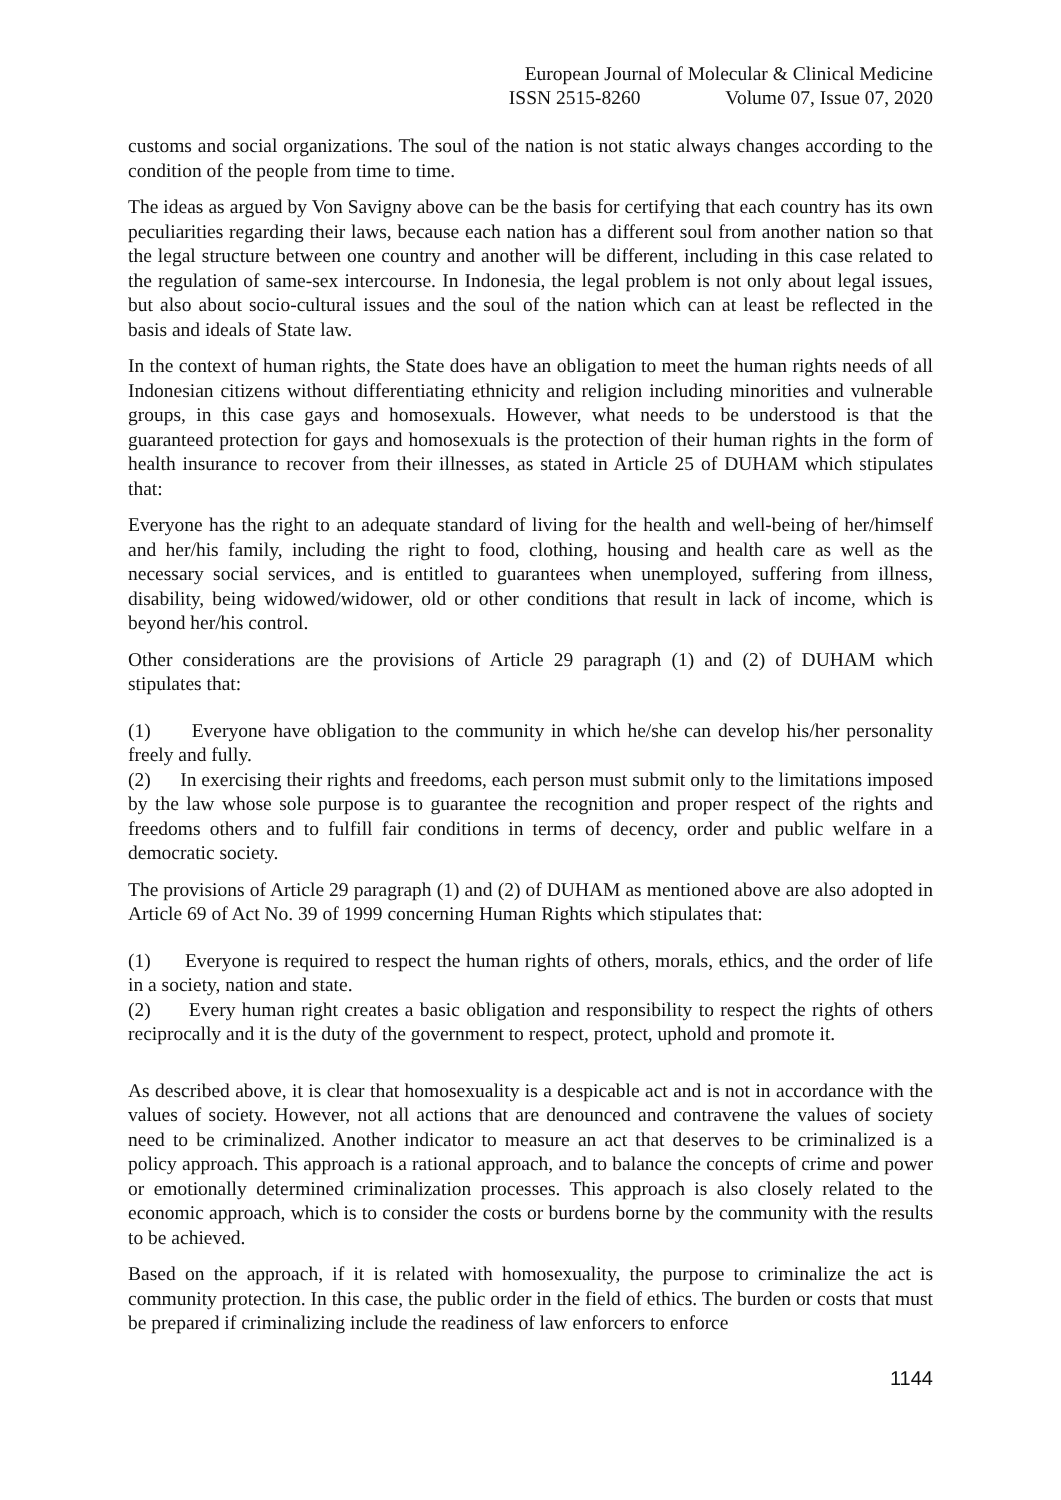European Journal of Molecular & Clinical Medicine
ISSN 2515-8260 Volume 07, Issue 07, 2020
customs and social organizations. The soul of the nation is not static always changes according to the condition of the people from time to time.
The ideas as argued by Von Savigny above can be the basis for certifying that each country has its own peculiarities regarding their laws, because each nation has a different soul from another nation so that the legal structure between one country and another will be different, including in this case related to the regulation of same-sex intercourse. In Indonesia, the legal problem is not only about legal issues, but also about socio-cultural issues and the soul of the nation which can at least be reflected in the basis and ideals of State law.
In the context of human rights, the State does have an obligation to meet the human rights needs of all Indonesian citizens without differentiating ethnicity and religion including minorities and vulnerable groups, in this case gays and homosexuals. However, what needs to be understood is that the guaranteed protection for gays and homosexuals is the protection of their human rights in the form of health insurance to recover from their illnesses, as stated in Article 25 of DUHAM which stipulates that:
Everyone has the right to an adequate standard of living for the health and well-being of her/himself and her/his family, including the right to food, clothing, housing and health care as well as the necessary social services, and is entitled to guarantees when unemployed, suffering from illness, disability, being widowed/widower, old or other conditions that result in lack of income, which is beyond her/his control.
Other considerations are the provisions of Article 29 paragraph (1) and (2) of DUHAM which stipulates that:
(1) Everyone have obligation to the community in which he/she can develop his/her personality freely and fully.
(2) In exercising their rights and freedoms, each person must submit only to the limitations imposed by the law whose sole purpose is to guarantee the recognition and proper respect of the rights and freedoms others and to fulfill fair conditions in terms of decency, order and public welfare in a democratic society.
The provisions of Article 29 paragraph (1) and (2) of DUHAM as mentioned above are also adopted in Article 69 of Act No. 39 of 1999 concerning Human Rights which stipulates that:
(1) Everyone is required to respect the human rights of others, morals, ethics, and the order of life in a society, nation and state.
(2) Every human right creates a basic obligation and responsibility to respect the rights of others reciprocally and it is the duty of the government to respect, protect, uphold and promote it.
As described above, it is clear that homosexuality is a despicable act and is not in accordance with the values of society. However, not all actions that are denounced and contravene the values of society need to be criminalized. Another indicator to measure an act that deserves to be criminalized is a policy approach. This approach is a rational approach, and to balance the concepts of crime and power or emotionally determined criminalization processes. This approach is also closely related to the economic approach, which is to consider the costs or burdens borne by the community with the results to be achieved.
Based on the approach, if it is related with homosexuality, the purpose to criminalize the act is community protection. In this case, the public order in the field of ethics. The burden or costs that must be prepared if criminalizing include the readiness of law enforcers to enforce
1144